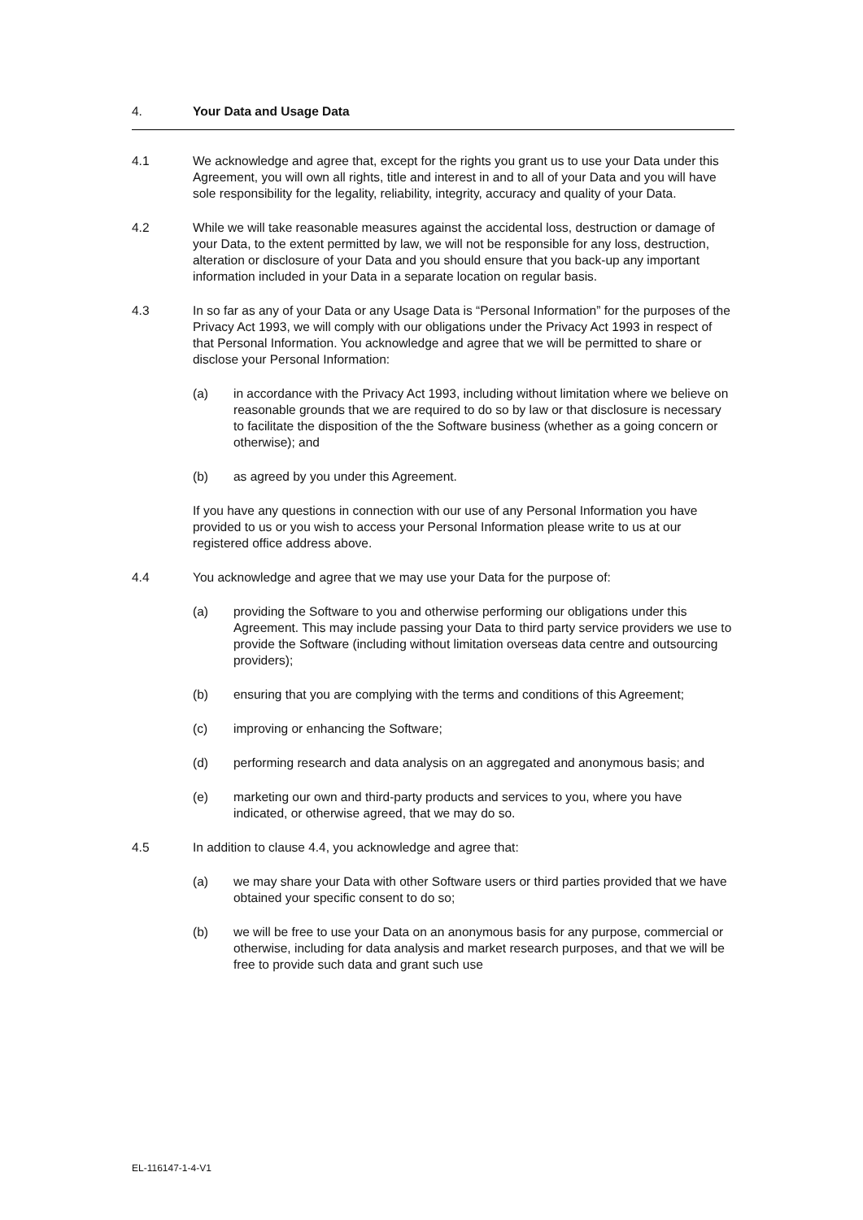4. Your Data and Usage Data
4.1 We acknowledge and agree that, except for the rights you grant us to use your Data under this Agreement, you will own all rights, title and interest in and to all of your Data and you will have sole responsibility for the legality, reliability, integrity, accuracy and quality of your Data.
4.2 While we will take reasonable measures against the accidental loss, destruction or damage of your Data, to the extent permitted by law, we will not be responsible for any loss, destruction, alteration or disclosure of your Data and you should ensure that you back-up any important information included in your Data in a separate location on regular basis.
4.3 In so far as any of your Data or any Usage Data is “Personal Information” for the purposes of the Privacy Act 1993, we will comply with our obligations under the Privacy Act 1993 in respect of that Personal Information. You acknowledge and agree that we will be permitted to share or disclose your Personal Information:
(a) in accordance with the Privacy Act 1993, including without limitation where we believe on reasonable grounds that we are required to do so by law or that disclosure is necessary to facilitate the disposition of the the Software business (whether as a going concern or otherwise); and
(b) as agreed by you under this Agreement.
If you have any questions in connection with our use of any Personal Information you have provided to us or you wish to access your Personal Information please write to us at our registered office address above.
4.4 You acknowledge and agree that we may use your Data for the purpose of:
(a) providing the Software to you and otherwise performing our obligations under this Agreement. This may include passing your Data to third party service providers we use to provide the Software (including without limitation overseas data centre and outsourcing providers);
(b) ensuring that you are complying with the terms and conditions of this Agreement;
(c) improving or enhancing the Software;
(d) performing research and data analysis on an aggregated and anonymous basis; and
(e) marketing our own and third-party products and services to you, where you have indicated, or otherwise agreed, that we may do so.
4.5 In addition to clause 4.4, you acknowledge and agree that:
(a) we may share your Data with other Software users or third parties provided that we have obtained your specific consent to do so;
(b) we will be free to use your Data on an anonymous basis for any purpose, commercial or otherwise, including for data analysis and market research purposes, and that we will be free to provide such data and grant such use
EL-116147-1-4-V1